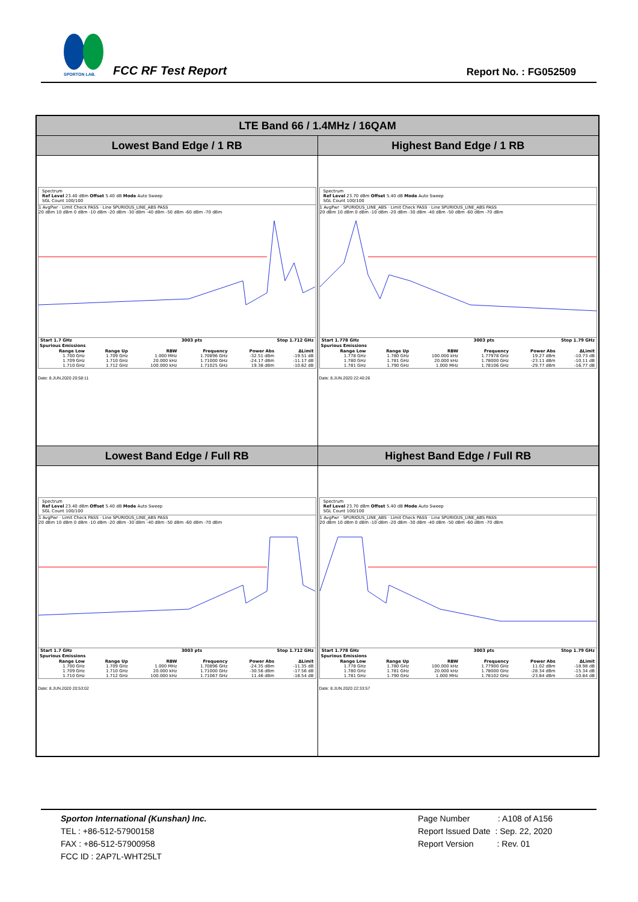SPORTON LAB.
FCC RF Test Report Report No. : FG052509
| LTE Band 66 / 1.4MHz / 16QAM | |
| Lowest Band Edge / 1 RB | Highest Band Edge / 1 RB |
| Spectrum Ref Level 23.40 dBm Offset 5.40 dB Mode Auto Sweep SGL Count 100/100 1 AvgPwr · Limit Check PASS · Line SPURIOUS_LINE_ABS PASS 20 dBm 10 dBm 0 dBm -10 dBm -20 dBm -30 dBm -40 dBm -50 dBm -60 dBm -70 dBm / Start 1.7 GHz / 3003 pts / Stop 1.712 GHz / Spurious Emissions / Range Low / Range Up / RBW / Frequency / Power Abs / ΔLimit / / --- / --- / --- / --- / --- / --- / / 1.700 GHz / 1.709 GHz / 1.000 MHz / 1.70896 GHz / -32.51 dBm / -19.51 dB / / 1.709 GHz / 1.710 GHz / 20.000 kHz / 1.71000 GHz / -24.17 dBm / -11.17 dB / / 1.710 GHz / 1.712 GHz / 100.000 kHz / 1.71025 GHz / 19.38 dBm / -10.62 dB / Date: 8.JUN.2020 20:58:11 | Spectrum Ref Level 23.70 dBm Offset 5.40 dB Mode Auto Sweep SGL Count 100/100 1 AvgPwr · SPURIOUS_LINE_ABS · Limit Check PASS · Line SPURIOUS_LINE_ABS PASS 20 dBm 10 dBm 0 dBm -10 dBm -20 dBm -30 dBm -40 dBm -50 dBm -60 dBm -70 dBm / Start 1.778 GHz / 3003 pts / Stop 1.79 GHz / Spurious Emissions / Range Low / Range Up / RBW / Frequency / Power Abs / ΔLimit / / --- / --- / --- / --- / --- / --- / / 1.778 GHz / 1.780 GHz / 100.000 kHz / 1.77978 GHz / 19.27 dBm / -10.73 dB / / 1.780 GHz / 1.781 GHz / 20.000 kHz / 1.78000 GHz / -23.11 dBm / -10.11 dB / / 1.781 GHz / 1.790 GHz / 1.000 MHz / 1.78106 GHz / -29.77 dBm / -16.77 dB / Date: 8.JUN.2020 22:40:26 |
| Lowest Band Edge / Full RB | Highest Band Edge / Full RB |
| Spectrum Ref Level 23.40 dBm Offset 5.40 dB Mode Auto Sweep SGL Count 100/100 1 AvgPwr · Limit Check PASS · Line SPURIOUS_LINE_ABS PASS 20 dBm 10 dBm 0 dBm -10 dBm -20 dBm -30 dBm -40 dBm -50 dBm -60 dBm -70 dBm / Start 1.7 GHz / 3003 pts / Stop 1.712 GHz / Spurious Emissions / Range Low / Range Up / RBW / Frequency / Power Abs / ΔLimit / / --- / --- / --- / --- / --- / --- / / 1.700 GHz / 1.709 GHz / 1.000 MHz / 1.70896 GHz / -24.35 dBm / -11.35 dB / / 1.709 GHz / 1.710 GHz / 20.000 kHz / 1.71000 GHz / -30.56 dBm / -17.56 dB / / 1.710 GHz / 1.712 GHz / 100.000 kHz / 1.71067 GHz / 11.46 dBm / -18.54 dB / Date: 8.JUN.2020 20:53:02 | Spectrum Ref Level 23.70 dBm Offset 5.40 dB Mode Auto Sweep SGL Count 100/100 1 AvgPwr · SPURIOUS_LINE_ABS · Limit Check PASS · Line SPURIOUS_LINE_ABS PASS 20 dBm 10 dBm 0 dBm -10 dBm -20 dBm -30 dBm -40 dBm -50 dBm -60 dBm -70 dBm / Start 1.778 GHz / 3003 pts / Stop 1.79 GHz / Spurious Emissions / Range Low / Range Up / RBW / Frequency / Power Abs / ΔLimit / / --- / --- / --- / --- / --- / --- / / 1.778 GHz / 1.780 GHz / 100.000 kHz / 1.77900 GHz / 11.02 dBm / -18.98 dB / / 1.780 GHz / 1.781 GHz / 20.000 kHz / 1.78000 GHz / -28.34 dBm / -15.34 dB / / 1.781 GHz / 1.790 GHz / 1.000 MHz / 1.78102 GHz / -23.84 dBm / -10.84 dB / Date: 8.JUN.2020 22:33:57 |
Sporton International (Kunshan) Inc.
TEL : +86-512-57900158
FAX : +86-512-57900958
FCC ID : 2AP7L-WHT25LT
Page Number : A108 of A156
Report Issued Date : Sep. 22, 2020
Report Version : Rev. 01